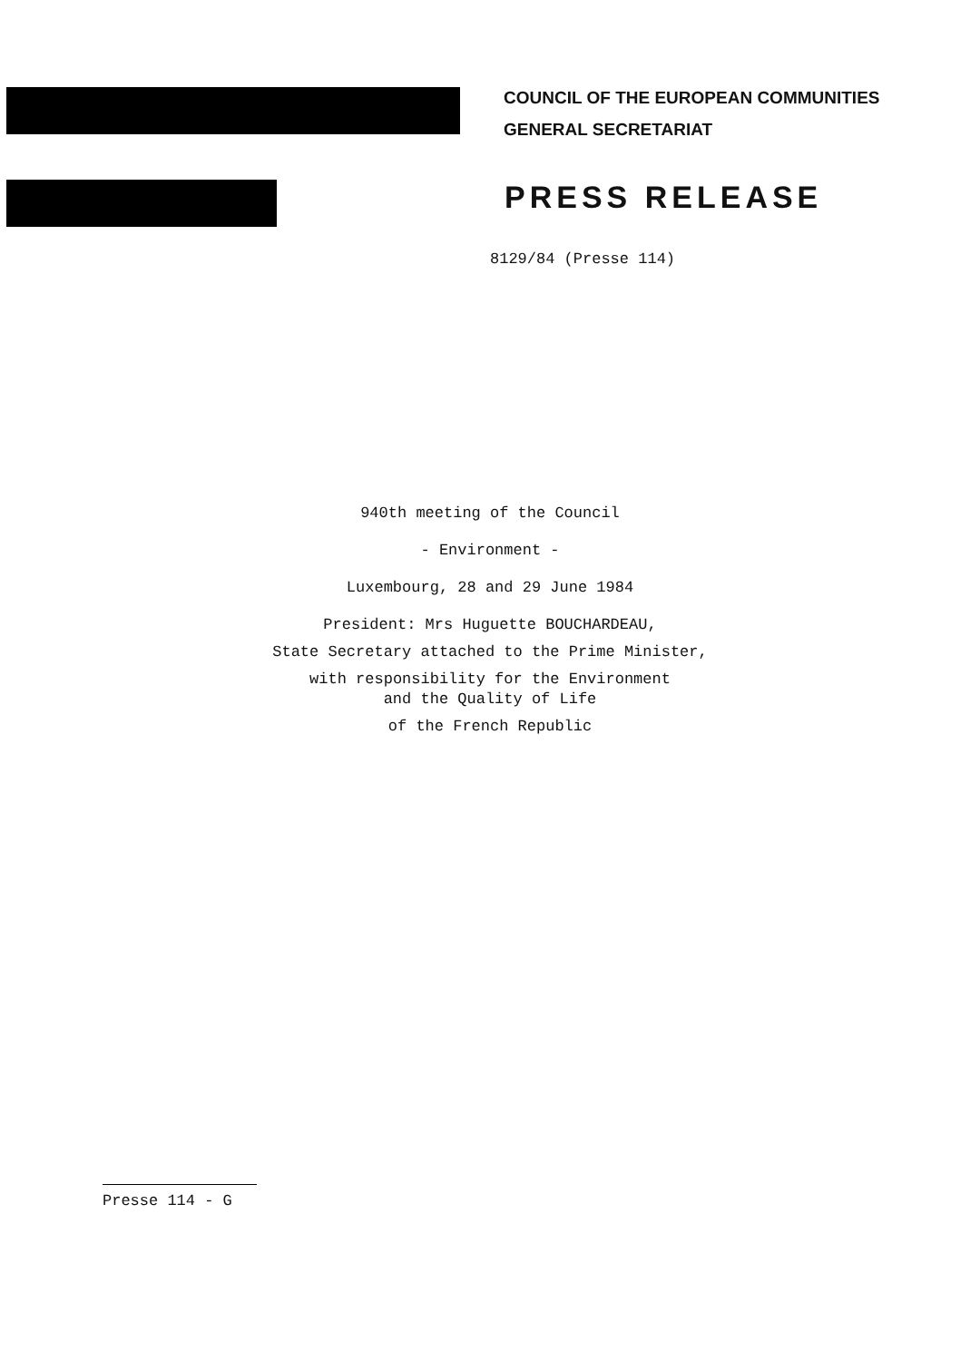COUNCIL OF THE EUROPEAN COMMUNITIES
GENERAL SECRETARIAT
PRESS RELEASE
8129/84 (Presse 114)
940th meeting of the Council
- Environment -
Luxembourg, 28 and 29 June 1984
President: Mrs Huguette BOUCHARDEAU,
State Secretary attached to the Prime Minister,
with responsibility for the Environment
and the Quality of Life
of the French Republic
Presse 114 - G